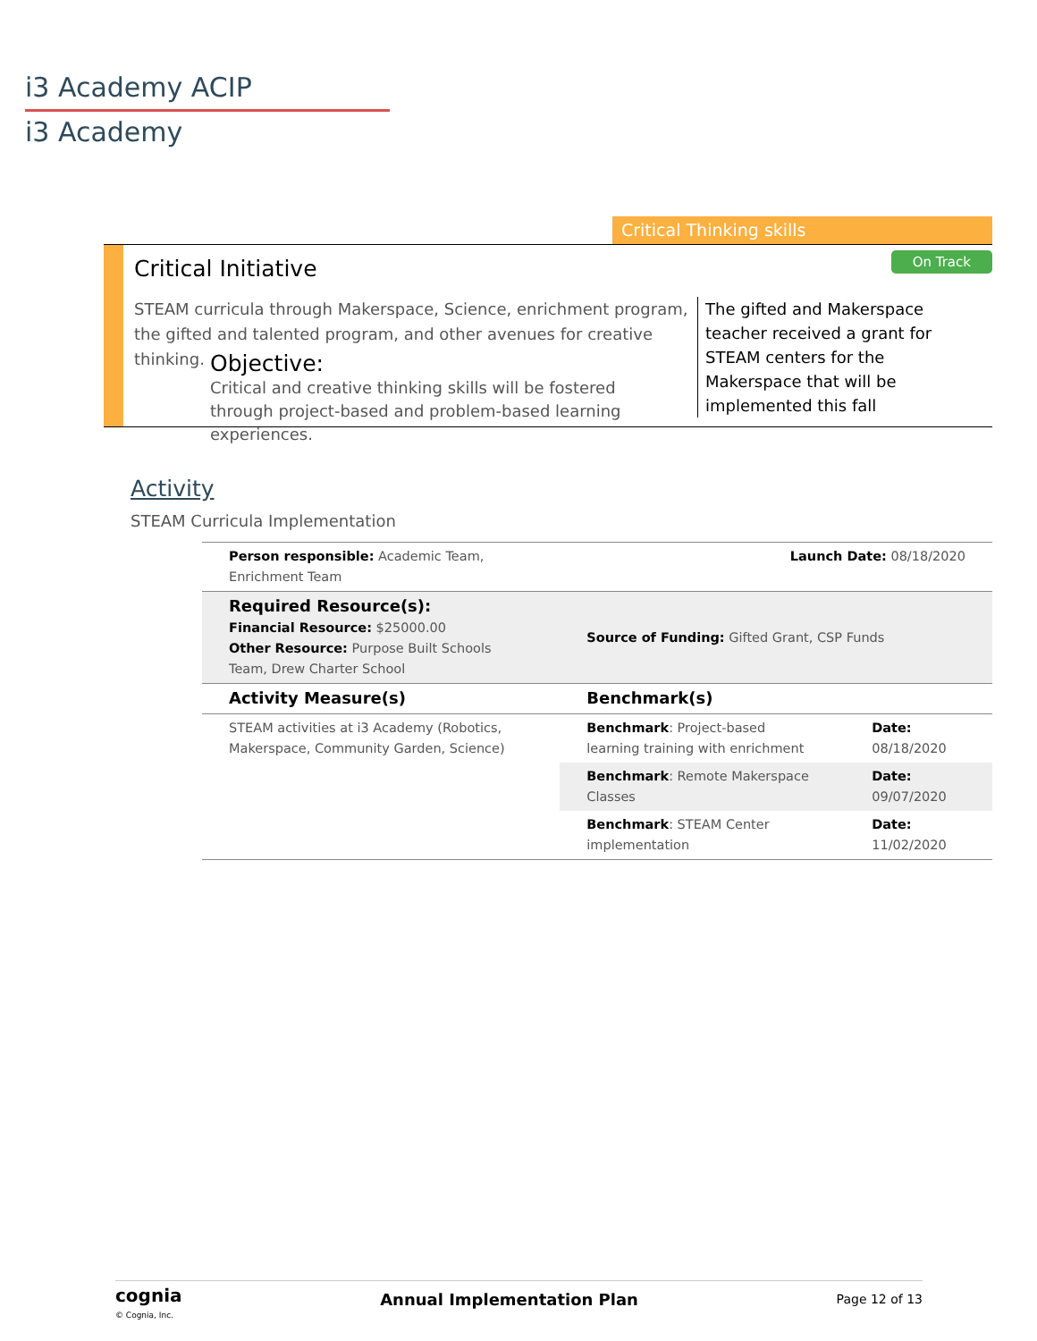i3 Academy ACIP
i3 Academy
Critical Thinking skills
Critical Initiative On Track
STEAM curricula through Makerspace, Science, enrichment program, the gifted and talented program, and other avenues for creative thinking.
Objective:
Critical and creative thinking skills will be fostered through project-based and problem-based learning experiences.
The gifted and Makerspace teacher received a grant for STEAM centers for the Makerspace that will be implemented this fall
Activity
STEAM Curricula Implementation
| Person responsible: Academic Team, Enrichment Team | | Launch Date: 08/18/2020 | |
| Required Resource(s): Financial Resource: $25000.00 Other Resource: Purpose Built Schools Team, Drew Charter School | Source of Funding: Gifted Grant, CSP Funds | | |
| Activity Measure(s) | Benchmark(s) | | |
| STEAM activities at i3 Academy (Robotics, Makerspace, Community Garden, Science) | Benchmark : Project-based learning training with enrichment | | Date: 08/18/2020 |
| | Benchmark : Remote Makerspace Classes | | Date: 09/07/2020 |
| | Benchmark : STEAM Center implementation | | Date: 11/02/2020 |
cognia
© Cognia, Inc.
Annual Implementation Plan
Page 12 of 13